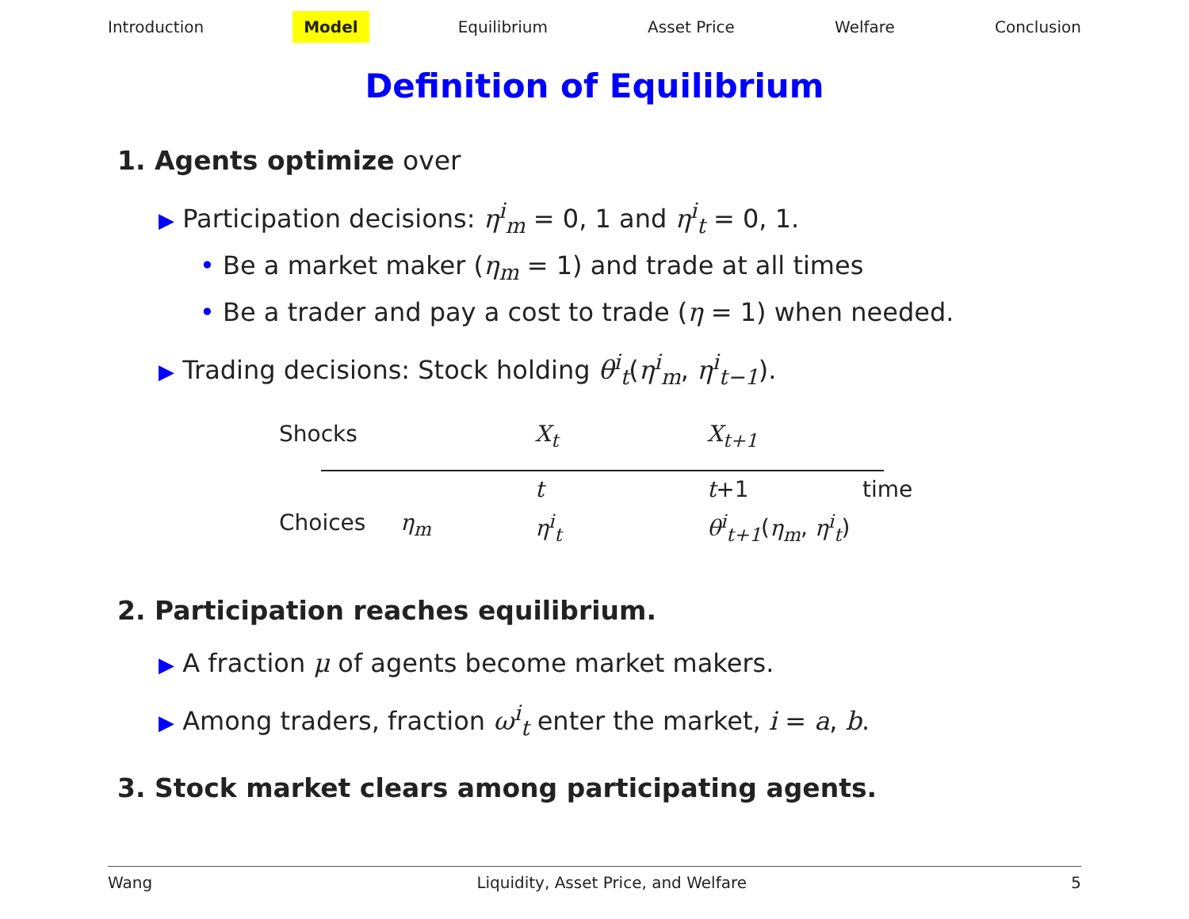Introduction Model Equilibrium Asset Price Welfare Conclusion
Definition of Equilibrium
1. Agents optimize over
▶ Participation decisions: η<sup>i</sup><sub>m</sub> = 0, 1 and η<sup>i</sup><sub>t</sub> = 0, 1.
• Be a market maker (η<sub>m</sub> = 1) and trade at all times
• Be a trader and pay a cost to trade (η = 1) when needed.
▶ Trading decisions: Stock holding θ<sup>i</sup><sub>t</sub>(η<sup>i</sup><sub>m</sub>, η<sup>i</sup><sub>t−1</sub>).
Shocks X<sub>t</sub> X<sub>t+1</sub>
t t+1 time
Choices η<sub>m</sub> η<sup>i</sup><sub>t</sub> θ<sup>i</sup><sub>t+1</sub>(η<sub>m</sub>, η<sup>i</sup><sub>t</sub>)
2. Participation reaches equilibrium.
▶ A fraction μ of agents become market makers.
▶ Among traders, fraction ω<sup>i</sup><sub>t</sub> enter the market, i = a, b.
3. Stock market clears among participating agents.
Wang Liquidity, Asset Price, and Welfare 5